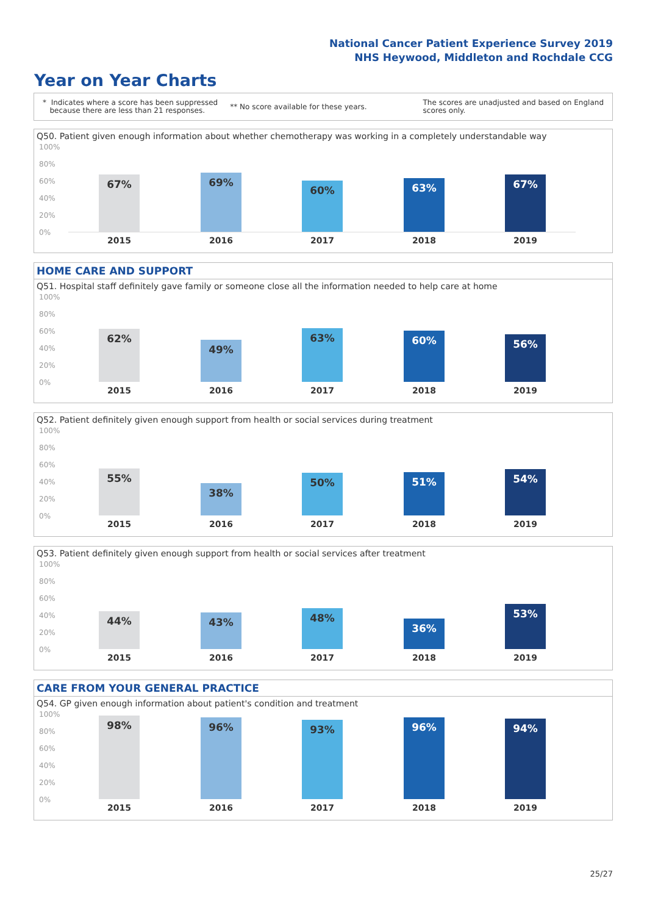National Cancer Patient Experience Survey 2019
NHS Heywood, Middleton and Rochdale CCG
Year on Year Charts
* Indicates where a score has been suppressed
because there are less than 21 responses.
** No score available for these years.
The scores are unadjusted and based on England
scores only.
Q50. Patient given enough information about whether chemotherapy was working in a completely understandable way
100%
80%
60%
40%
20%
0%
67% 69% 60% 63% 67%
2015 2016 2017 2018 2019
HOME CARE AND SUPPORT
Q51. Hospital staff definitely gave family or someone close all the information needed to help care at home
100%
80%
60%
40%
20%
0%
62% 49% 63% 60% 56%
2015 2016 2017 2018 2019
Q52. Patient definitely given enough support from health or social services during treatment
100%
80%
60%
40%
20%
0%
55% 38% 50% 51% 54%
2015 2016 2017 2018 2019
Q53. Patient definitely given enough support from health or social services after treatment
100%
80%
60%
40%
20%
0%
44% 43% 48% 36% 53%
2015 2016 2017 2018 2019
CARE FROM YOUR GENERAL PRACTICE
Q54. GP given enough information about patient's condition and treatment
100%
80%
60%
40%
20%
0%
98% 96% 93% 96% 94%
2015 2016 2017 2018 2019
25/27